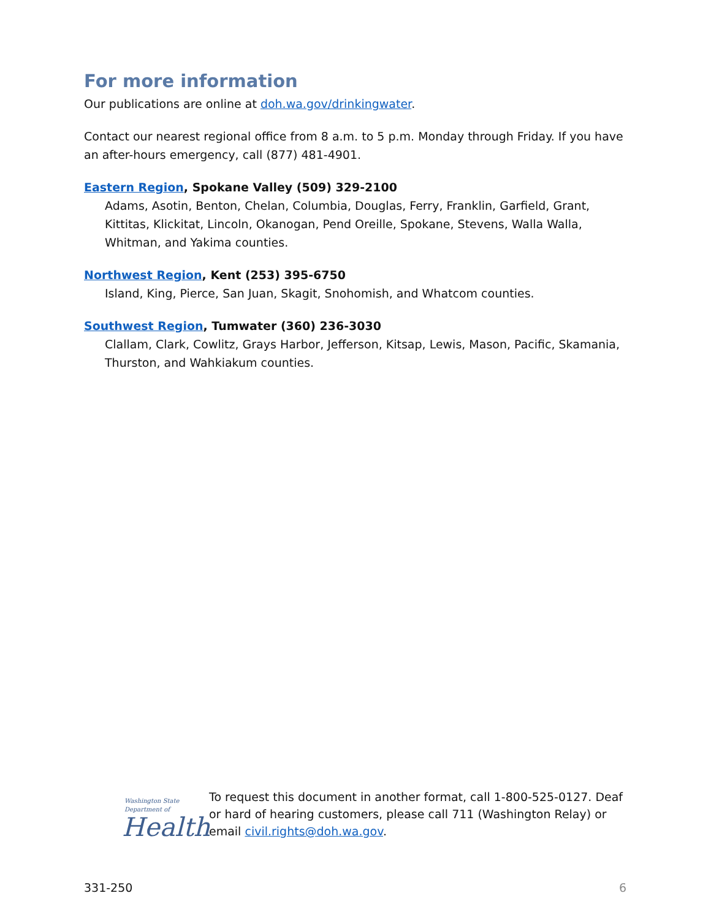For more information
Our publications are online at doh.wa.gov/drinkingwater.
Contact our nearest regional office from 8 a.m. to 5 p.m. Monday through Friday. If you have an after-hours emergency, call (877) 481-4901.
Eastern Region, Spokane Valley (509) 329-2100
Adams, Asotin, Benton, Chelan, Columbia, Douglas, Ferry, Franklin, Garfield, Grant, Kittitas, Klickitat, Lincoln, Okanogan, Pend Oreille, Spokane, Stevens, Walla Walla, Whitman, and Yakima counties.
Northwest Region, Kent (253) 395-6750
Island, King, Pierce, San Juan, Skagit, Snohomish, and Whatcom counties.
Southwest Region, Tumwater (360) 236-3030
Clallam, Clark, Cowlitz, Grays Harbor, Jefferson, Kitsap, Lewis, Mason, Pacific, Skamania, Thurston, and Wahkiakum counties.
Washington State Department of
Health
To request this document in another format, call 1-800-525-0127. Deaf or hard of hearing customers, please call 711 (Washington Relay) or email civil.rights@doh.wa.gov.
331-250 6